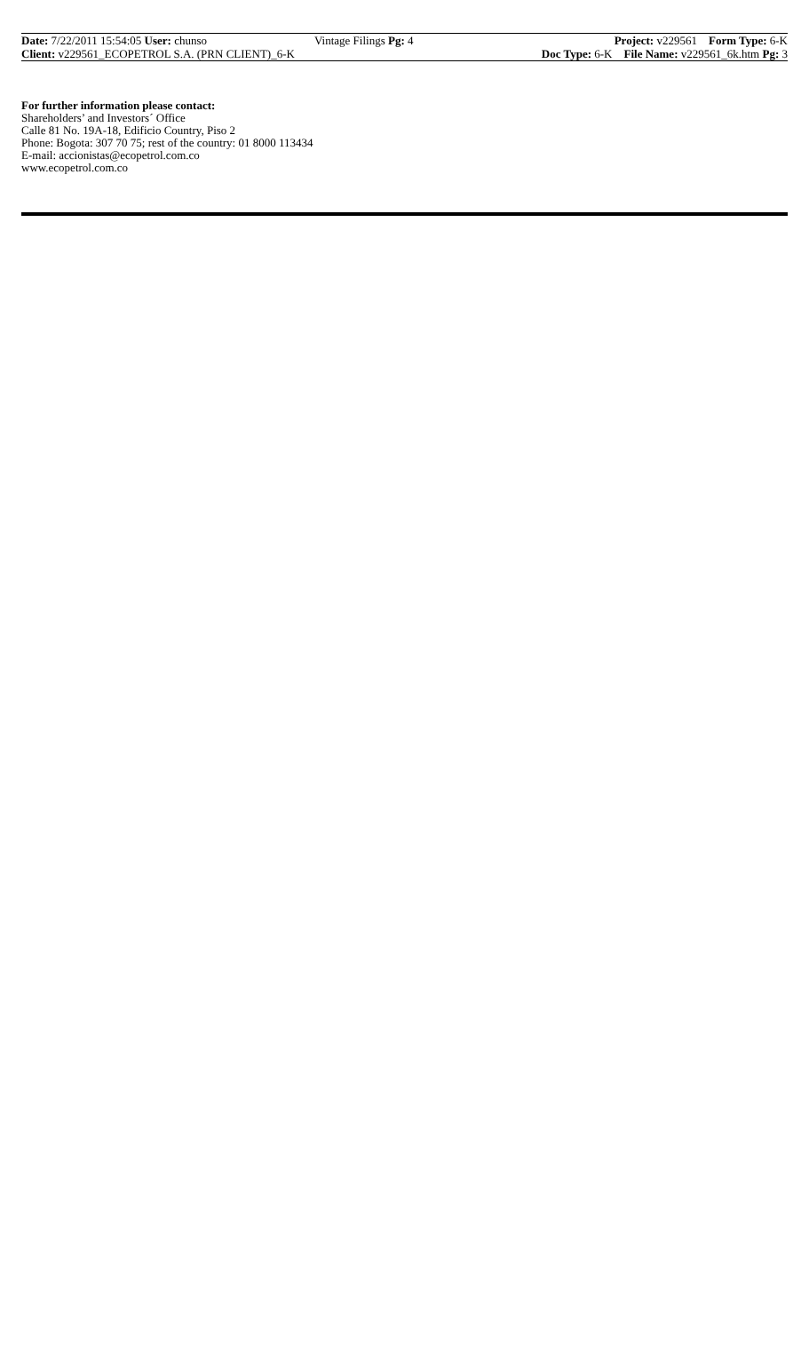Date: 7/22/2011 15:54:05 User: chunso Vintage Filings Pg: 4 Project: v229561 Form Type: 6-K
Client: v229561_ECOPETROL S.A. (PRN CLIENT)_6-K
Doc Type: 6-K File Name: v229561_6k.htm Pg: 3
For further information please contact:
Shareholders’ and Investors´ Office
Calle 81 No. 19A-18, Edificio Country, Piso 2
Phone: Bogota: 307 70 75; rest of the country: 01 8000 113434
E-mail: accionistas@ecopetrol.com.co
www.ecopetrol.com.co